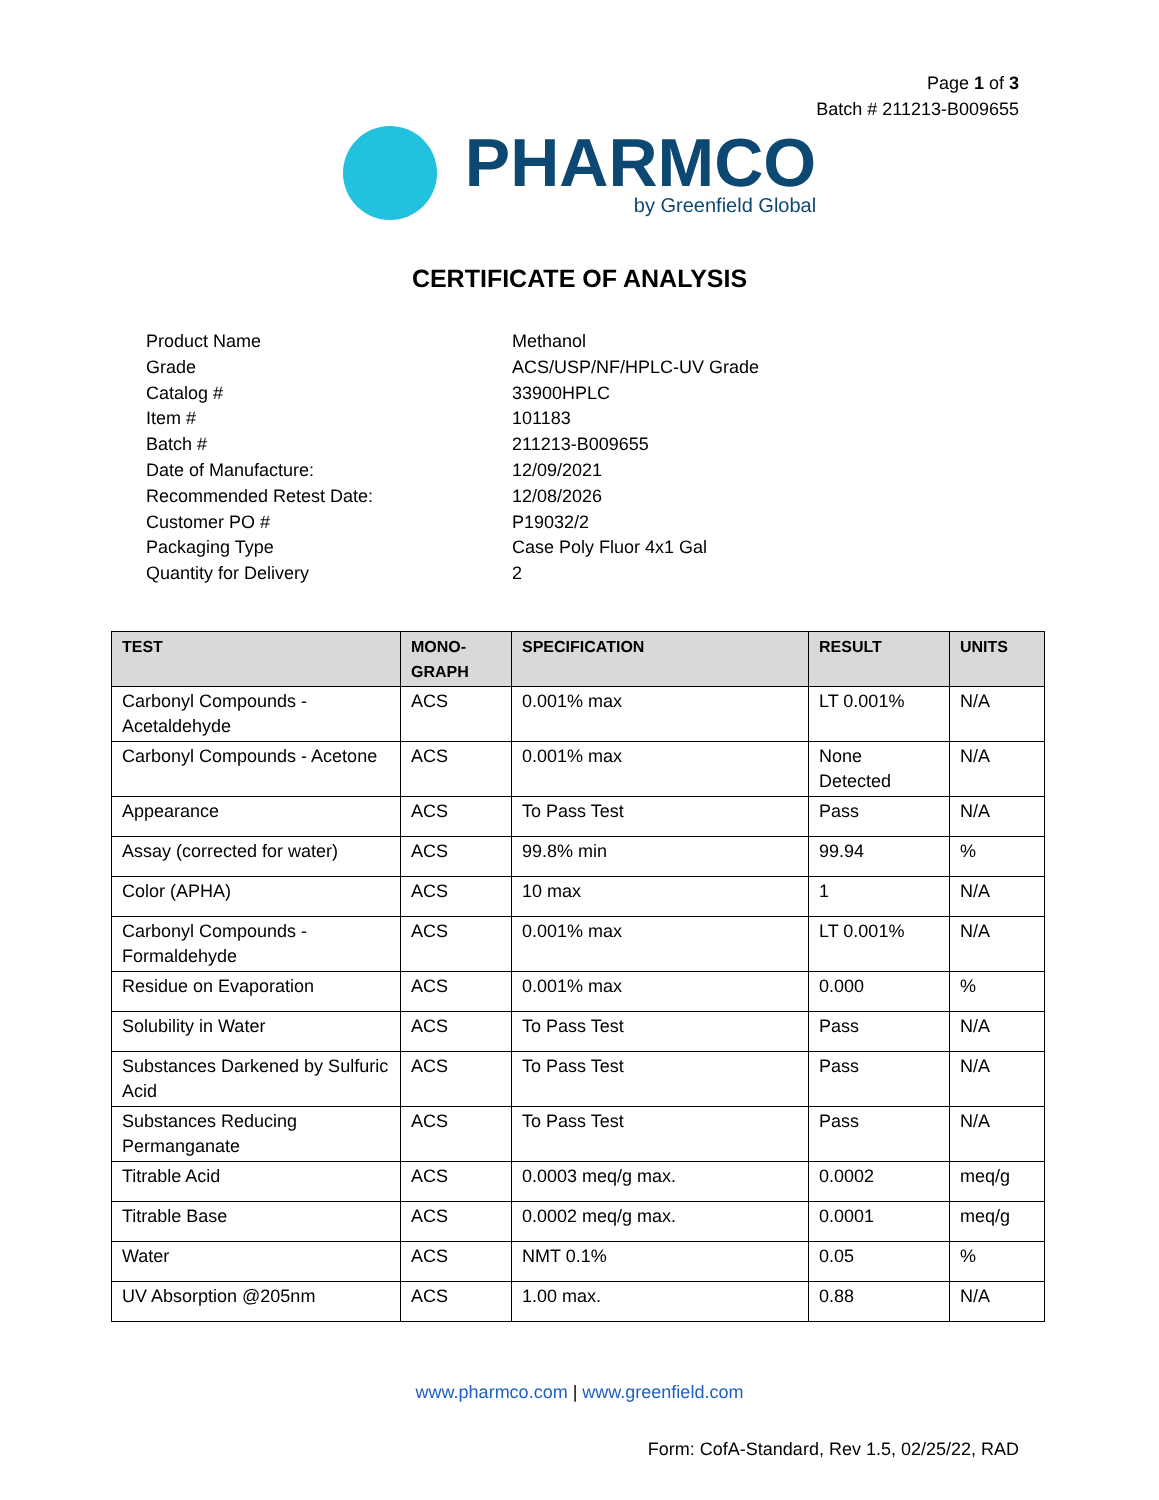Page 1 of 3
Batch # 211213-B009655
PHARMCO
by Greenfield Global
CERTIFICATE OF ANALYSIS
Product Name Methanol
Grade ACS/USP/NF/HPLC-UV Grade
Catalog # 33900HPLC
Item # 101183
Batch # 211213-B009655
Date of Manufacture: 12/09/2021
Recommended Retest Date: 12/08/2026
Customer PO # P19032/2
Packaging Type Case Poly Fluor 4x1 Gal
Quantity for Delivery 2
| TEST | MONO- GRAPH | SPECIFICATION | RESULT | UNITS |
| --- | --- | --- | --- | --- |
| Carbonyl Compounds - Acetaldehyde | ACS | 0.001% max | LT 0.001% | N/A |
| Carbonyl Compounds - Acetone | ACS | 0.001% max | None Detected | N/A |
| Appearance | ACS | To Pass Test | Pass | N/A |
| Assay (corrected for water) | ACS | 99.8% min | 99.94 | % |
| Color (APHA) | ACS | 10 max | 1 | N/A |
| Carbonyl Compounds - Formaldehyde | ACS | 0.001% max | LT 0.001% | N/A |
| Residue on Evaporation | ACS | 0.001% max | 0.000 | % |
| Solubility in Water | ACS | To Pass Test | Pass | N/A |
| Substances Darkened by Sulfuric Acid | ACS | To Pass Test | Pass | N/A |
| Substances Reducing Permanganate | ACS | To Pass Test | Pass | N/A |
| Titrable Acid | ACS | 0.0003 meq/g max. | 0.0002 | meq/g |
| Titrable Base | ACS | 0.0002 meq/g max. | 0.0001 | meq/g |
| Water | ACS | NMT 0.1% | 0.05 | % |
| UV Absorption @205nm | ACS | 1.00 max. | 0.88 | N/A |
www.pharmco.com | www.greenfield.com
Form: CofA-Standard, Rev 1.5, 02/25/22, RAD